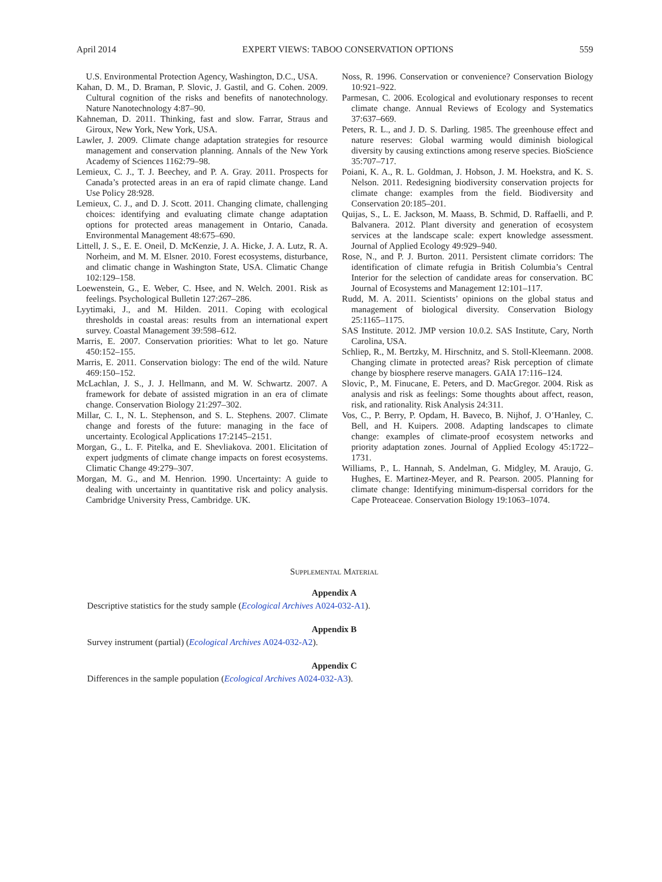April 2014 EXPERT VIEWS: TABOO CONSERVATION OPTIONS 559
U.S. Environmental Protection Agency, Washington, D.C., USA.
Kahan, D. M., D. Braman, P. Slovic, J. Gastil, and G. Cohen. 2009. Cultural cognition of the risks and benefits of nanotechnology. Nature Nanotechnology 4:87–90.
Kahneman, D. 2011. Thinking, fast and slow. Farrar, Straus and Giroux, New York, New York, USA.
Lawler, J. 2009. Climate change adaptation strategies for resource management and conservation planning. Annals of the New York Academy of Sciences 1162:79–98.
Lemieux, C. J., T. J. Beechey, and P. A. Gray. 2011. Prospects for Canada’s protected areas in an era of rapid climate change. Land Use Policy 28:928.
Lemieux, C. J., and D. J. Scott. 2011. Changing climate, challenging choices: identifying and evaluating climate change adaptation options for protected areas management in Ontario, Canada. Environmental Management 48:675–690.
Littell, J. S., E. E. Oneil, D. McKenzie, J. A. Hicke, J. A. Lutz, R. A. Norheim, and M. M. Elsner. 2010. Forest ecosystems, disturbance, and climatic change in Washington State, USA. Climatic Change 102:129–158.
Loewenstein, G., E. Weber, C. Hsee, and N. Welch. 2001. Risk as feelings. Psychological Bulletin 127:267–286.
Lyytimaki, J., and M. Hilden. 2011. Coping with ecological thresholds in coastal areas: results from an international expert survey. Coastal Management 39:598–612.
Marris, E. 2007. Conservation priorities: What to let go. Nature 450:152–155.
Marris, E. 2011. Conservation biology: The end of the wild. Nature 469:150–152.
McLachlan, J. S., J. J. Hellmann, and M. W. Schwartz. 2007. A framework for debate of assisted migration in an era of climate change. Conservation Biology 21:297–302.
Millar, C. I., N. L. Stephenson, and S. L. Stephens. 2007. Climate change and forests of the future: managing in the face of uncertainty. Ecological Applications 17:2145–2151.
Morgan, G., L. F. Pitelka, and E. Shevliakova. 2001. Elicitation of expert judgments of climate change impacts on forest ecosystems. Climatic Change 49:279–307.
Morgan, M. G., and M. Henrion. 1990. Uncertainty: A guide to dealing with uncertainty in quantitative risk and policy analysis. Cambridge University Press, Cambridge. UK.
Noss, R. 1996. Conservation or convenience? Conservation Biology 10:921–922.
Parmesan, C. 2006. Ecological and evolutionary responses to recent climate change. Annual Reviews of Ecology and Systematics 37:637–669.
Peters, R. L., and J. D. S. Darling. 1985. The greenhouse effect and nature reserves: Global warming would diminish biological diversity by causing extinctions among reserve species. BioScience 35:707–717.
Poiani, K. A., R. L. Goldman, J. Hobson, J. M. Hoekstra, and K. S. Nelson. 2011. Redesigning biodiversity conservation projects for climate change: examples from the field. Biodiversity and Conservation 20:185–201.
Quijas, S., L. E. Jackson, M. Maass, B. Schmid, D. Raffaelli, and P. Balvanera. 2012. Plant diversity and generation of ecosystem services at the landscape scale: expert knowledge assessment. Journal of Applied Ecology 49:929–940.
Rose, N., and P. J. Burton. 2011. Persistent climate corridors: The identification of climate refugia in British Columbia’s Central Interior for the selection of candidate areas for conservation. BC Journal of Ecosystems and Management 12:101–117.
Rudd, M. A. 2011. Scientists’ opinions on the global status and management of biological diversity. Conservation Biology 25:1165–1175.
SAS Institute. 2012. JMP version 10.0.2. SAS Institute, Cary, North Carolina, USA.
Schliep, R., M. Bertzky, M. Hirschnitz, and S. Stoll-Kleemann. 2008. Changing climate in protected areas? Risk perception of climate change by biosphere reserve managers. GAIA 17:116–124.
Slovic, P., M. Finucane, E. Peters, and D. MacGregor. 2004. Risk as analysis and risk as feelings: Some thoughts about affect, reason, risk, and rationality. Risk Analysis 24:311.
Vos, C., P. Berry, P. Opdam, H. Baveco, B. Nijhof, J. O’Hanley, C. Bell, and H. Kuipers. 2008. Adapting landscapes to climate change: examples of climate-proof ecosystem networks and priority adaptation zones. Journal of Applied Ecology 45:1722–1731.
Williams, P., L. Hannah, S. Andelman, G. Midgley, M. Araujo, G. Hughes, E. Martinez-Meyer, and R. Pearson. 2005. Planning for climate change: Identifying minimum-dispersal corridors for the Cape Proteaceae. Conservation Biology 19:1063–1074.
Supplemental Material
Appendix A
Descriptive statistics for the study sample (Ecological Archives A024-032-A1).
Appendix B
Survey instrument (partial) (Ecological Archives A024-032-A2).
Appendix C
Differences in the sample population (Ecological Archives A024-032-A3).